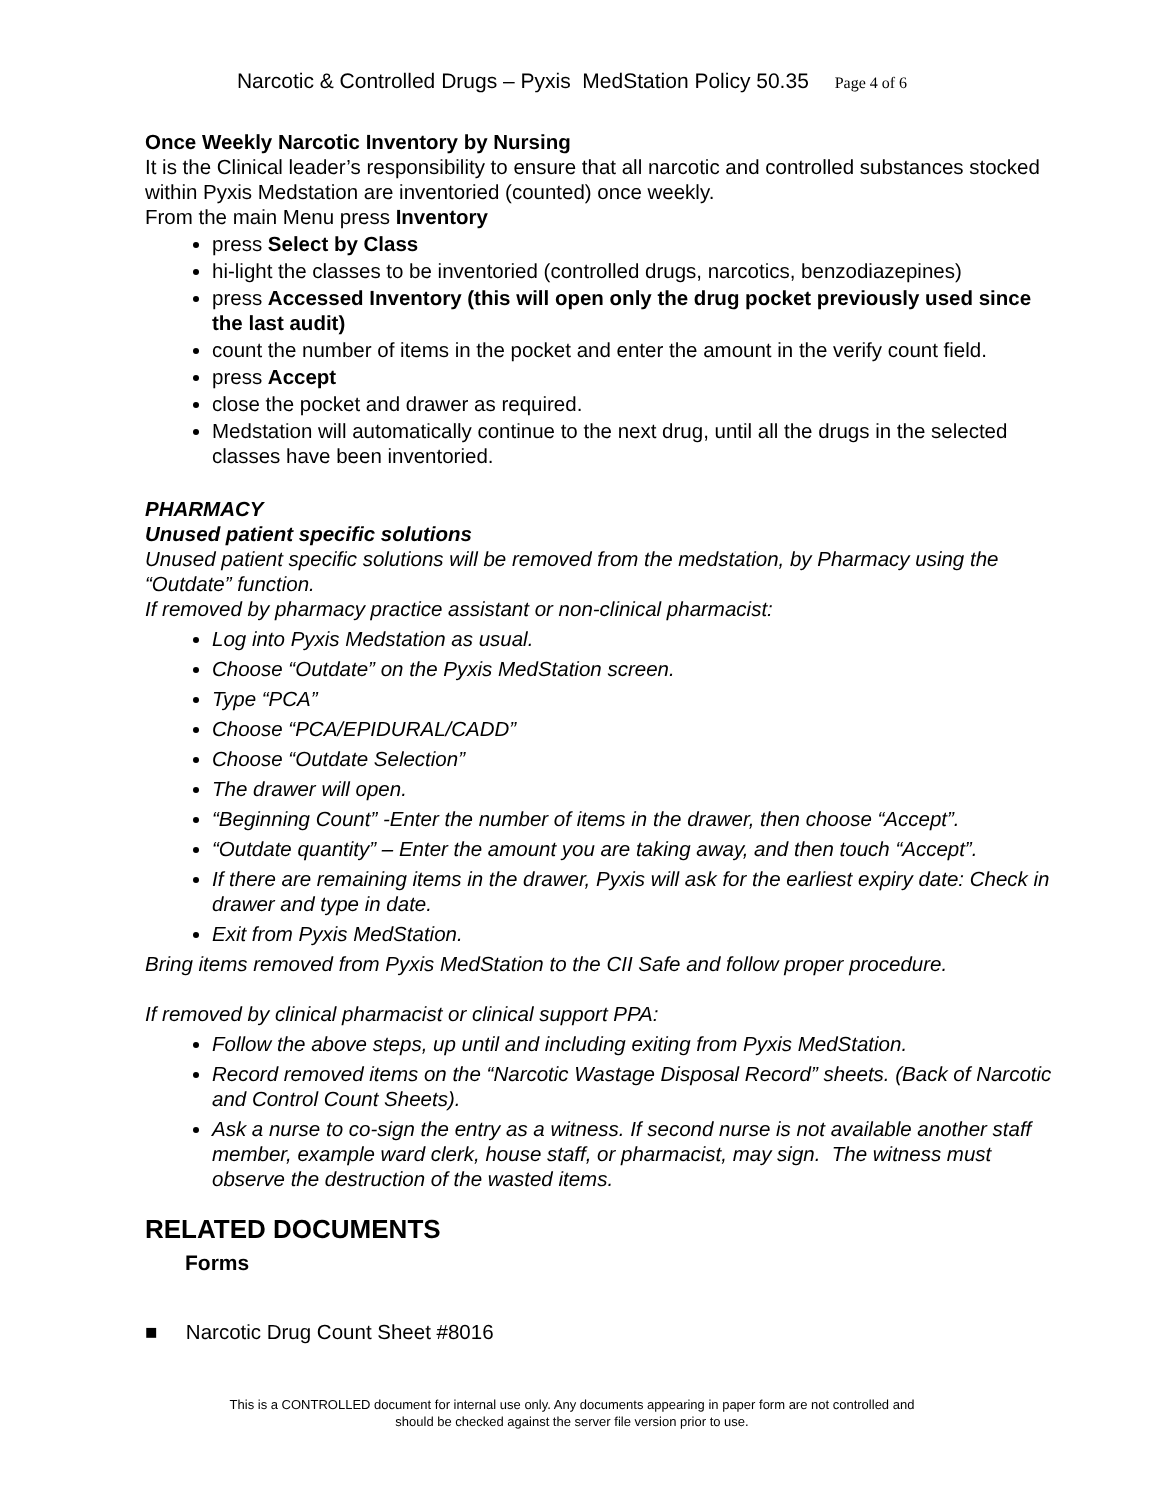Narcotic & Controlled Drugs – Pyxis MedStation Policy 50.35 Page 4 of 6
Once Weekly Narcotic Inventory by Nursing
It is the Clinical leader’s responsibility to ensure that all narcotic and controlled substances stocked within Pyxis Medstation are inventoried (counted) once weekly.
From the main Menu press Inventory
press Select by Class
hi-light the classes to be inventoried (controlled drugs, narcotics, benzodiazepines)
press Accessed Inventory (this will open only the drug pocket previously used since the last audit)
count the number of items in the pocket and enter the amount in the verify count field.
press Accept
close the pocket and drawer as required.
Medstation will automatically continue to the next drug, until all the drugs in the selected classes have been inventoried.
PHARMACY
Unused patient specific solutions
Unused patient specific solutions will be removed from the medstation, by Pharmacy using the “Outdate” function.
If removed by pharmacy practice assistant or non-clinical pharmacist:
Log into Pyxis Medstation as usual.
Choose “Outdate” on the Pyxis MedStation screen.
Type “PCA”
Choose “PCA/EPIDURAL/CADD”
Choose “Outdate Selection”
The drawer will open.
“Beginning Count” -Enter the number of items in the drawer, then choose “Accept”.
“Outdate quantity” – Enter the amount you are taking away, and then touch “Accept”.
If there are remaining items in the drawer, Pyxis will ask for the earliest expiry date: Check in drawer and type in date.
Exit from Pyxis MedStation.
Bring items removed from Pyxis MedStation to the CII Safe and follow proper procedure.
If removed by clinical pharmacist or clinical support PPA:
Follow the above steps, up until and including exiting from Pyxis MedStation.
Record removed items on the “Narcotic Wastage Disposal Record” sheets. (Back of Narcotic and Control Count Sheets).
Ask a nurse to co-sign the entry as a witness. If second nurse is not available another staff member, example ward clerk, house staff, or pharmacist, may sign. The witness must observe the destruction of the wasted items.
RELATED DOCUMENTS
Forms
■ Narcotic Drug Count Sheet #8016
This is a CONTROLLED document for internal use only. Any documents appearing in paper form are not controlled and
should be checked against the server file version prior to use.